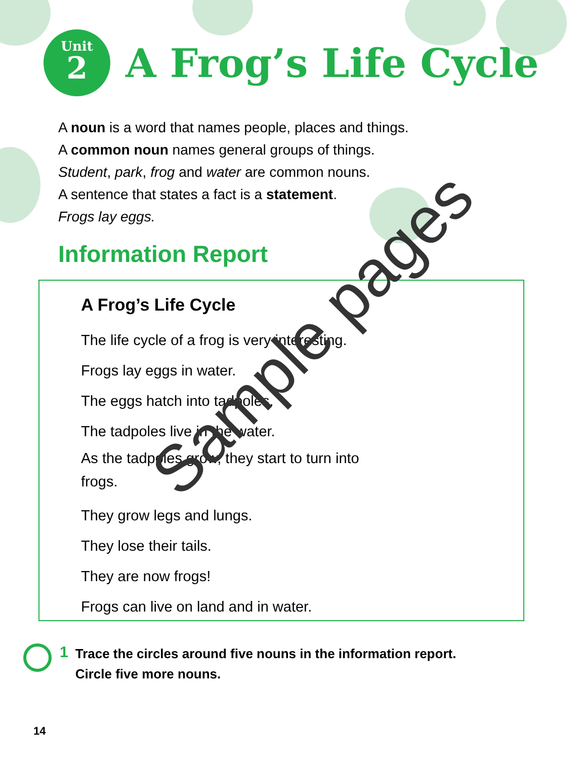Unit
2
A Frog’s Life Cycle
A noun is a word that names people, places and things.
A common noun names general groups of things.
Student, park, frog and water are common nouns.
A sentence that states a fact is a statement.
Frogs lay eggs.
Information Report
A Frog’s Life Cycle
The life cycle of a frog is very interesting.
Frogs lay eggs in water.
The eggs hatch into tadpoles.
The tadpoles live in the water.
As the tadpoles grow, they start to turn into frogs.
They grow legs and lungs.
They lose their tails.
They are now frogs!
Frogs can live on land and in water.
1
Trace the circles around five nouns in the information report.
Circle five more nouns.
14
Sample pages